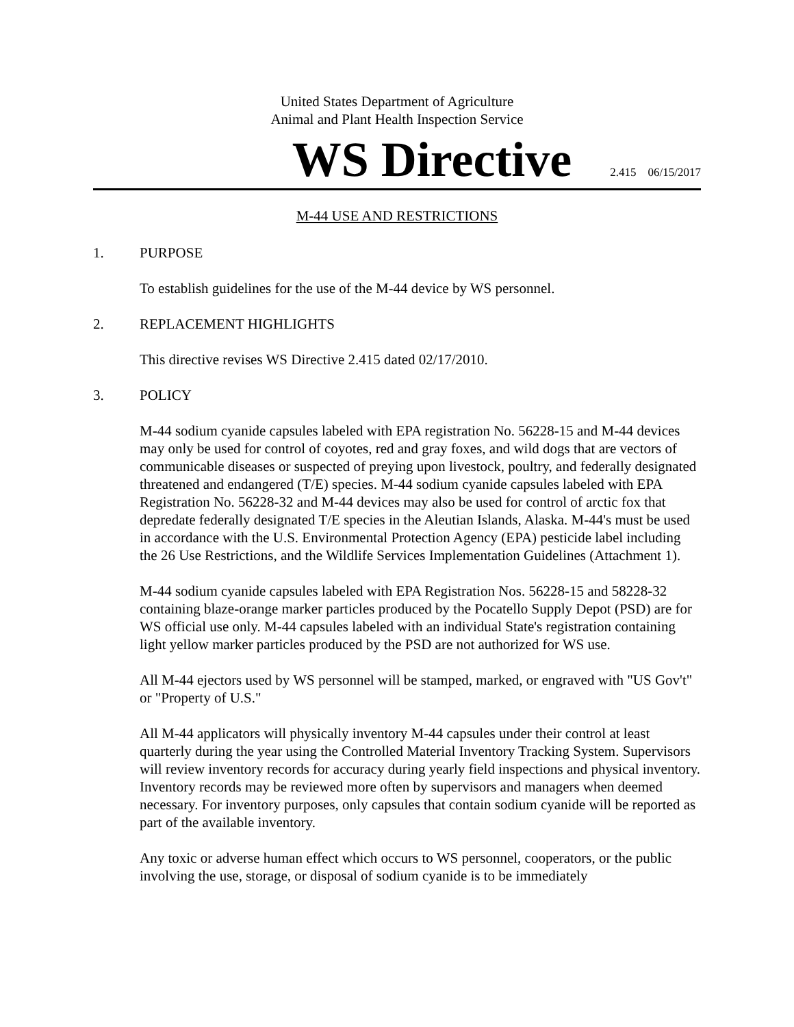United States Department of Agriculture
Animal and Plant Health Inspection Service
WS Directive
2.415 06/15/2017
M-44 USE AND RESTRICTIONS
1. PURPOSE
To establish guidelines for the use of the M-44 device by WS personnel.
2. REPLACEMENT HIGHLIGHTS
This directive revises WS Directive 2.415 dated 02/17/2010.
3. POLICY
M-44 sodium cyanide capsules labeled with EPA registration No. 56228-15 and M-44 devices may only be used for control of coyotes, red and gray foxes, and wild dogs that are vectors of communicable diseases or suspected of preying upon livestock, poultry, and federally designated threatened and endangered (T/E) species. M-44 sodium cyanide capsules labeled with EPA Registration No. 56228-32 and M-44 devices may also be used for control of arctic fox that depredate federally designated T/E species in the Aleutian Islands, Alaska. M-44's must be used in accordance with the U.S. Environmental Protection Agency (EPA) pesticide label including the 26 Use Restrictions, and the Wildlife Services Implementation Guidelines (Attachment 1).
M-44 sodium cyanide capsules labeled with EPA Registration Nos. 56228-15 and 58228-32 containing blaze-orange marker particles produced by the Pocatello Supply Depot (PSD) are for WS official use only. M-44 capsules labeled with an individual State's registration containing light yellow marker particles produced by the PSD are not authorized for WS use.
All M-44 ejectors used by WS personnel will be stamped, marked, or engraved with "US Gov't" or "Property of U.S."
All M-44 applicators will physically inventory M-44 capsules under their control at least quarterly during the year using the Controlled Material Inventory Tracking System. Supervisors will review inventory records for accuracy during yearly field inspections and physical inventory. Inventory records may be reviewed more often by supervisors and managers when deemed necessary. For inventory purposes, only capsules that contain sodium cyanide will be reported as part of the available inventory.
Any toxic or adverse human effect which occurs to WS personnel, cooperators, or the public involving the use, storage, or disposal of sodium cyanide is to be immediately